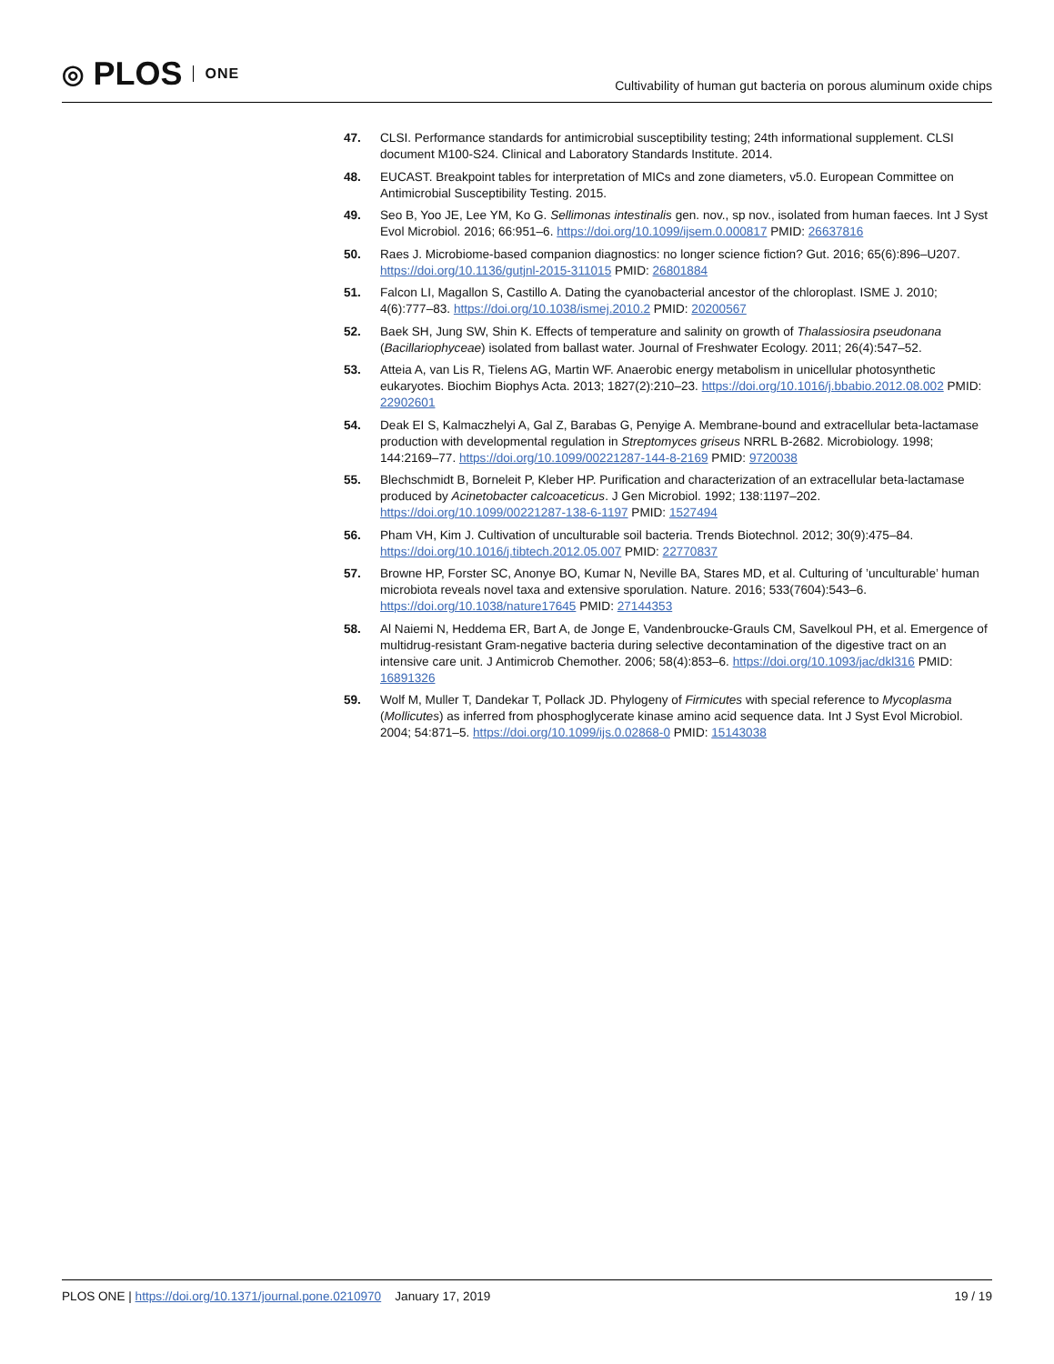◎ PLOS ONE
Cultivability of human gut bacteria on porous aluminum oxide chips
47. CLSI. Performance standards for antimicrobial susceptibility testing; 24th informational supplement. CLSI document M100-S24. Clinical and Laboratory Standards Institute. 2014.
48. EUCAST. Breakpoint tables for interpretation of MICs and zone diameters, v5.0. European Committee on Antimicrobial Susceptibility Testing. 2015.
49. Seo B, Yoo JE, Lee YM, Ko G. Sellimonas intestinalis gen. nov., sp nov., isolated from human faeces. Int J Syst Evol Microbiol. 2016; 66:951–6. https://doi.org/10.1099/ijsem.0.000817 PMID: 26637816
50. Raes J. Microbiome-based companion diagnostics: no longer science fiction? Gut. 2016; 65(6):896–U207. https://doi.org/10.1136/gutjnl-2015-311015 PMID: 26801884
51. Falcon LI, Magallon S, Castillo A. Dating the cyanobacterial ancestor of the chloroplast. ISME J. 2010; 4(6):777–83. https://doi.org/10.1038/ismej.2010.2 PMID: 20200567
52. Baek SH, Jung SW, Shin K. Effects of temperature and salinity on growth of Thalassiosira pseudonana (Bacillariophyceae) isolated from ballast water. Journal of Freshwater Ecology. 2011; 26(4):547–52.
53. Atteia A, van Lis R, Tielens AG, Martin WF. Anaerobic energy metabolism in unicellular photosynthetic eukaryotes. Biochim Biophys Acta. 2013; 1827(2):210–23. https://doi.org/10.1016/j.bbabio.2012.08.002 PMID: 22902601
54. Deak EI S, Kalmaczhelyi A, Gal Z, Barabas G, Penyige A. Membrane-bound and extracellular beta-lactamase production with developmental regulation in Streptomyces griseus NRRL B-2682. Microbiology. 1998; 144:2169–77. https://doi.org/10.1099/00221287-144-8-2169 PMID: 9720038
55. Blechschmidt B, Borneleit P, Kleber HP. Purification and characterization of an extracellular beta-lactamase produced by Acinetobacter calcoaceticus. J Gen Microbiol. 1992; 138:1197–202. https://doi.org/10.1099/00221287-138-6-1197 PMID: 1527494
56. Pham VH, Kim J. Cultivation of unculturable soil bacteria. Trends Biotechnol. 2012; 30(9):475–84. https://doi.org/10.1016/j.tibtech.2012.05.007 PMID: 22770837
57. Browne HP, Forster SC, Anonye BO, Kumar N, Neville BA, Stares MD, et al. Culturing of ’unculturable’ human microbiota reveals novel taxa and extensive sporulation. Nature. 2016; 533(7604):543–6. https://doi.org/10.1038/nature17645 PMID: 27144353
58. Al Naiemi N, Heddema ER, Bart A, de Jonge E, Vandenbroucke-Grauls CM, Savelkoul PH, et al. Emergence of multidrug-resistant Gram-negative bacteria during selective decontamination of the digestive tract on an intensive care unit. J Antimicrob Chemother. 2006; 58(4):853–6. https://doi.org/10.1093/jac/dkl316 PMID: 16891326
59. Wolf M, Muller T, Dandekar T, Pollack JD. Phylogeny of Firmicutes with special reference to Mycoplasma (Mollicutes) as inferred from phosphoglycerate kinase amino acid sequence data. Int J Syst Evol Microbiol. 2004; 54:871–5. https://doi.org/10.1099/ijs.0.02868-0 PMID: 15143038
PLOS ONE | https://doi.org/10.1371/journal.pone.0210970 January 17, 2019
19 / 19